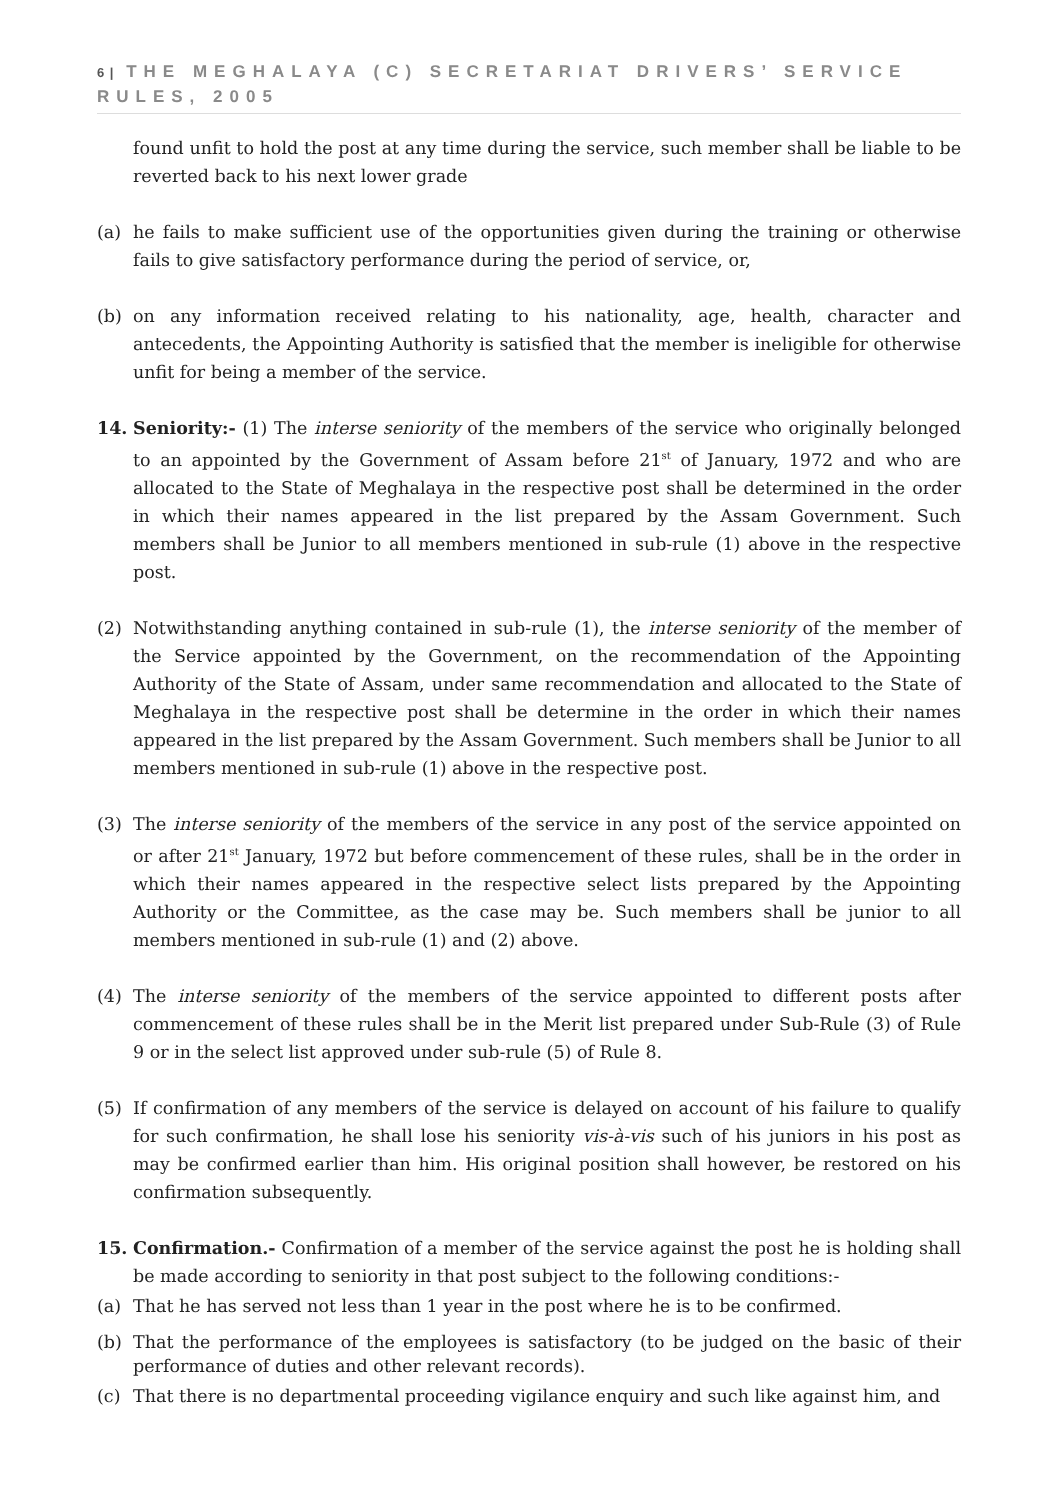6 | THE MEGHALAYA (C) SECRETARIAT DRIVERS’ SERVICE RULES, 2005
found unfit to hold the post at any time during the service, such member shall be liable to be reverted back to his next lower grade
(a) he fails to make sufficient use of the opportunities given during the training or otherwise fails to give satisfactory performance during the period of service, or,
(b) on any information received relating to his nationality, age, health, character and antecedents, the Appointing Authority is satisfied that the member is ineligible for otherwise unfit for being a member of the service.
14. Seniority:- (1) The interse seniority of the members of the service who originally belonged to an appointed by the Government of Assam before 21<sup>st</sup> of January, 1972 and who are allocated to the State of Meghalaya in the respective post shall be determined in the order in which their names appeared in the list prepared by the Assam Government. Such members shall be Junior to all members mentioned in sub-rule (1) above in the respective post.
(2) Notwithstanding anything contained in sub-rule (1), the interse seniority of the member of the Service appointed by the Government, on the recommendation of the Appointing Authority of the State of Assam, under same recommendation and allocated to the State of Meghalaya in the respective post shall be determine in the order in which their names appeared in the list prepared by the Assam Government. Such members shall be Junior to all members mentioned in sub-rule (1) above in the respective post.
(3) The interse seniority of the members of the service in any post of the service appointed on or after 21<sup>st</sup> January, 1972 but before commencement of these rules, shall be in the order in which their names appeared in the respective select lists prepared by the Appointing Authority or the Committee, as the case may be. Such members shall be junior to all members mentioned in sub-rule (1) and (2) above.
(4) The interse seniority of the members of the service appointed to different posts after commencement of these rules shall be in the Merit list prepared under Sub-Rule (3) of Rule 9 or in the select list approved under sub-rule (5) of Rule 8.
(5) If confirmation of any members of the service is delayed on account of his failure to qualify for such confirmation, he shall lose his seniority vis-à-vis such of his juniors in his post as may be confirmed earlier than him. His original position shall however, be restored on his confirmation subsequently.
15. Confirmation.- Confirmation of a member of the service against the post he is holding shall be made according to seniority in that post subject to the following conditions:-
(a) That he has served not less than 1 year in the post where he is to be confirmed.
(b) That the performance of the employees is satisfactory (to be judged on the basic of their performance of duties and other relevant records).
(c) That there is no departmental proceeding vigilance enquiry and such like against him, and